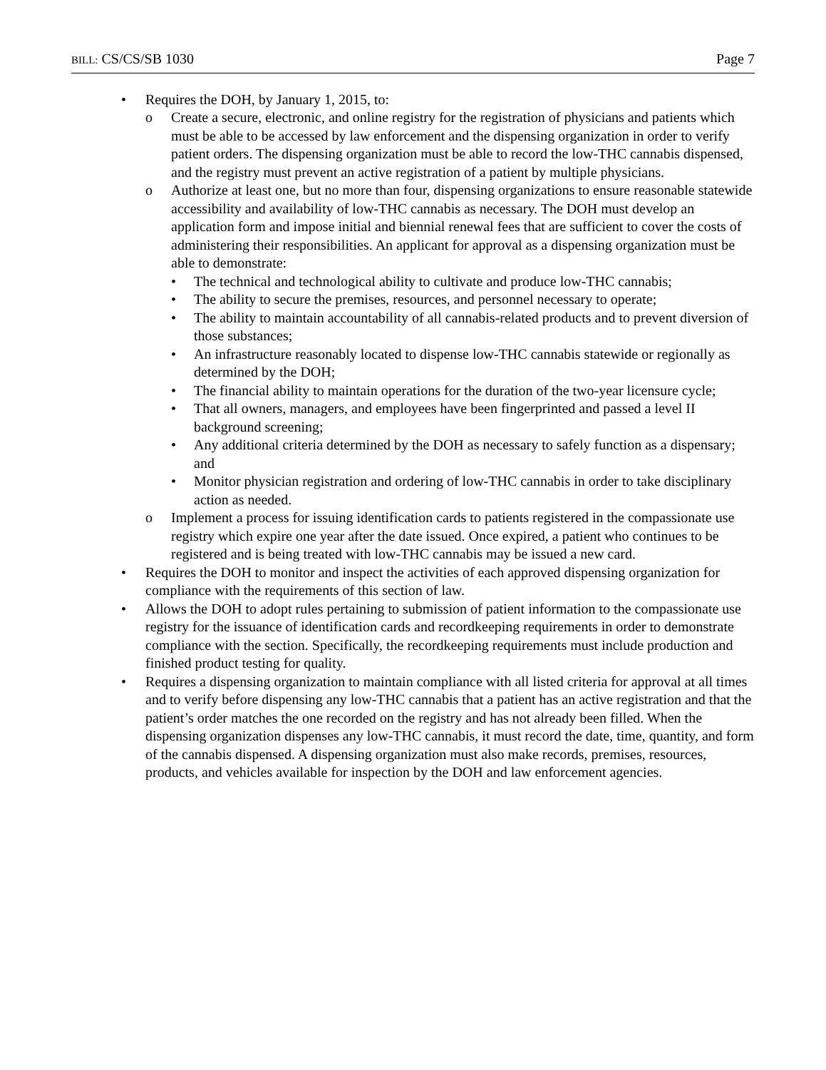BILL: CS/CS/SB 1030 Page 7
• Requires the DOH, by January 1, 2015, to:
o Create a secure, electronic, and online registry for the registration of physicians and patients which must be able to be accessed by law enforcement and the dispensing organization in order to verify patient orders. The dispensing organization must be able to record the low-THC cannabis dispensed, and the registry must prevent an active registration of a patient by multiple physicians.
o Authorize at least one, but no more than four, dispensing organizations to ensure reasonable statewide accessibility and availability of low-THC cannabis as necessary. The DOH must develop an application form and impose initial and biennial renewal fees that are sufficient to cover the costs of administering their responsibilities. An applicant for approval as a dispensing organization must be able to demonstrate:
• The technical and technological ability to cultivate and produce low-THC cannabis;
• The ability to secure the premises, resources, and personnel necessary to operate;
• The ability to maintain accountability of all cannabis-related products and to prevent diversion of those substances;
• An infrastructure reasonably located to dispense low-THC cannabis statewide or regionally as determined by the DOH;
• The financial ability to maintain operations for the duration of the two-year licensure cycle;
• That all owners, managers, and employees have been fingerprinted and passed a level II background screening;
• Any additional criteria determined by the DOH as necessary to safely function as a dispensary; and
• Monitor physician registration and ordering of low-THC cannabis in order to take disciplinary action as needed.
o Implement a process for issuing identification cards to patients registered in the compassionate use registry which expire one year after the date issued. Once expired, a patient who continues to be registered and is being treated with low-THC cannabis may be issued a new card.
• Requires the DOH to monitor and inspect the activities of each approved dispensing organization for compliance with the requirements of this section of law.
• Allows the DOH to adopt rules pertaining to submission of patient information to the compassionate use registry for the issuance of identification cards and recordkeeping requirements in order to demonstrate compliance with the section. Specifically, the recordkeeping requirements must include production and finished product testing for quality.
• Requires a dispensing organization to maintain compliance with all listed criteria for approval at all times and to verify before dispensing any low-THC cannabis that a patient has an active registration and that the patient’s order matches the one recorded on the registry and has not already been filled. When the dispensing organization dispenses any low-THC cannabis, it must record the date, time, quantity, and form of the cannabis dispensed. A dispensing organization must also make records, premises, resources, products, and vehicles available for inspection by the DOH and law enforcement agencies.